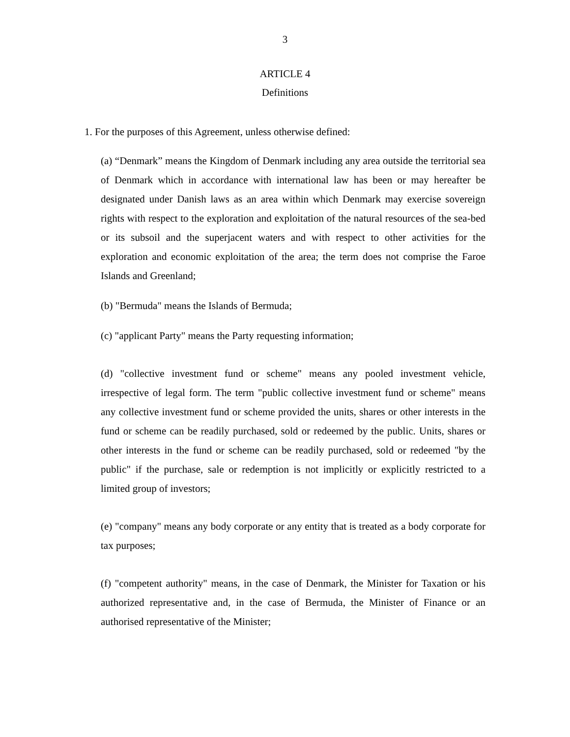3
ARTICLE 4
Definitions
1. For the purposes of this Agreement, unless otherwise defined:
(a) “Denmark” means the Kingdom of Denmark including any area outside the territorial sea of Denmark which in accordance with international law has been or may hereafter be designated under Danish laws as an area within which Denmark may exercise sovereign rights with respect to the exploration and exploitation of the natural resources of the sea-bed or its subsoil and the superjacent waters and with respect to other activities for the exploration and economic exploitation of the area; the term does not comprise the Faroe Islands and Greenland;
(b) "Bermuda" means the Islands of Bermuda;
(c) "applicant Party" means the Party requesting information;
(d) "collective investment fund or scheme" means any pooled investment vehicle, irrespective of legal form. The term "public collective investment fund or scheme" means any collective investment fund or scheme provided the units, shares or other interests in the fund or scheme can be readily purchased, sold or redeemed by the public. Units, shares or other interests in the fund or scheme can be readily purchased, sold or redeemed "by the public" if the purchase, sale or redemption is not implicitly or explicitly restricted to a limited group of investors;
(e) "company" means any body corporate or any entity that is treated as a body corporate for tax purposes;
(f) "competent authority" means, in the case of Denmark, the Minister for Taxation or his authorized representative and, in the case of Bermuda, the Minister of Finance or an authorised representative of the Minister;